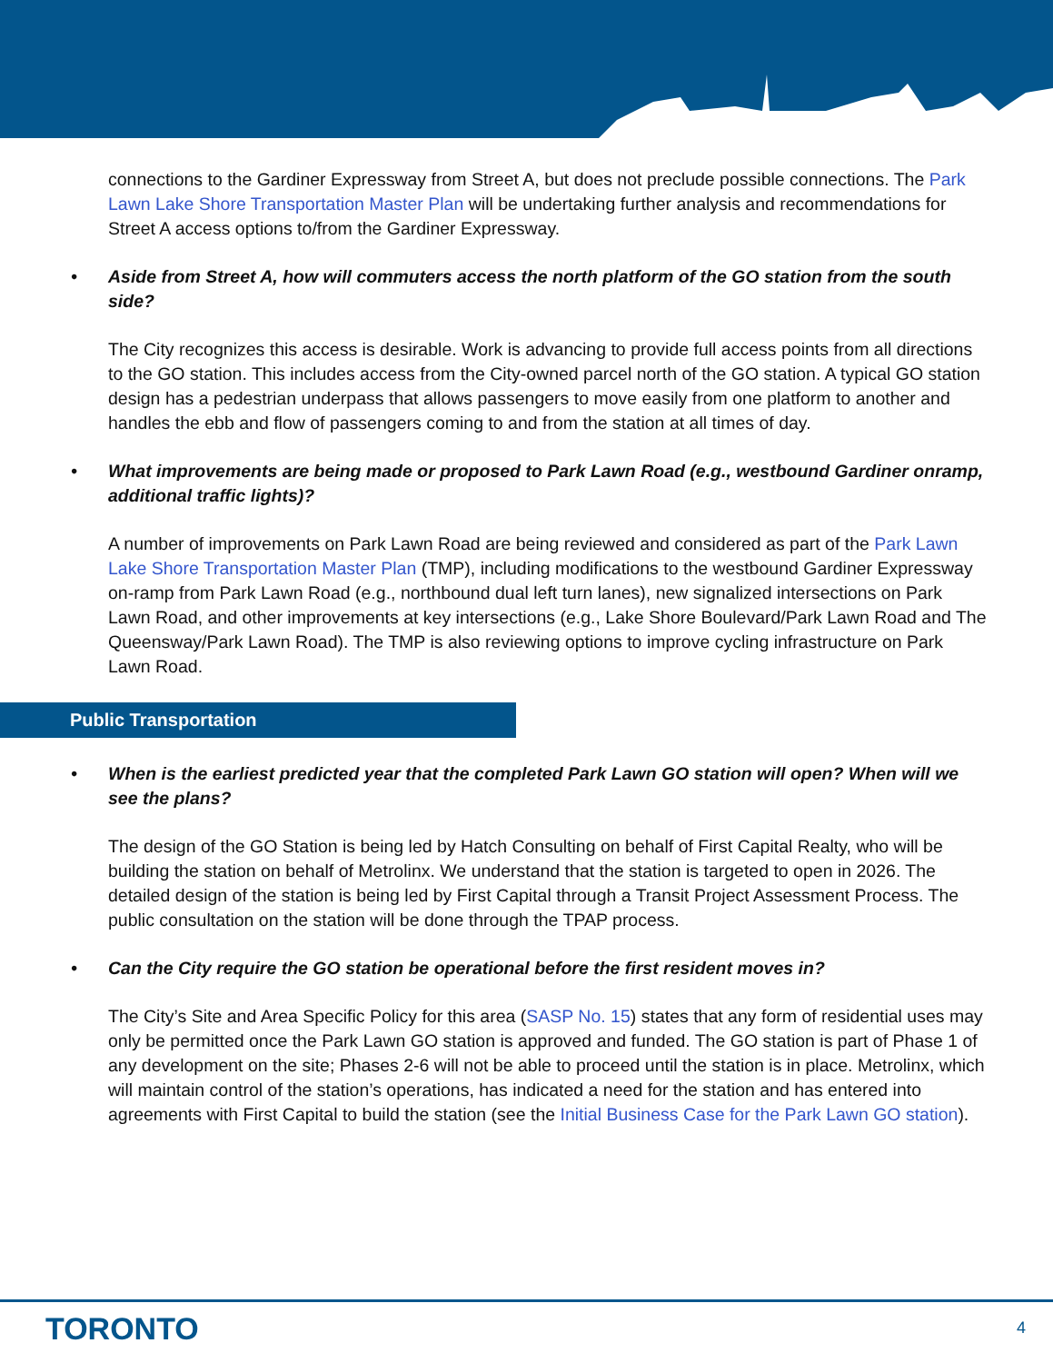connections to the Gardiner Expressway from Street A, but does not preclude possible connections. The Park Lawn Lake Shore Transportation Master Plan will be undertaking further analysis and recommendations for Street A access options to/from the Gardiner Expressway.
• Aside from Street A, how will commuters access the north platform of the GO station from the south side?
The City recognizes this access is desirable. Work is advancing to provide full access points from all directions to the GO station. This includes access from the City-owned parcel north of the GO station. A typical GO station design has a pedestrian underpass that allows passengers to move easily from one platform to another and handles the ebb and flow of passengers coming to and from the station at all times of day.
• What improvements are being made or proposed to Park Lawn Road (e.g., westbound Gardiner onramp, additional traffic lights)?
A number of improvements on Park Lawn Road are being reviewed and considered as part of the Park Lawn Lake Shore Transportation Master Plan (TMP), including modifications to the westbound Gardiner Expressway on-ramp from Park Lawn Road (e.g., northbound dual left turn lanes), new signalized intersections on Park Lawn Road, and other improvements at key intersections (e.g., Lake Shore Boulevard/Park Lawn Road and The Queensway/Park Lawn Road). The TMP is also reviewing options to improve cycling infrastructure on Park Lawn Road.
Public Transportation
• When is the earliest predicted year that the completed Park Lawn GO station will open? When will we see the plans?
The design of the GO Station is being led by Hatch Consulting on behalf of First Capital Realty, who will be building the station on behalf of Metrolinx. We understand that the station is targeted to open in 2026. The detailed design of the station is being led by First Capital through a Transit Project Assessment Process. The public consultation on the station will be done through the TPAP process.
• Can the City require the GO station be operational before the first resident moves in?
The City’s Site and Area Specific Policy for this area (SASP No. 15) states that any form of residential uses may only be permitted once the Park Lawn GO station is approved and funded. The GO station is part of Phase 1 of any development on the site; Phases 2-6 will not be able to proceed until the station is in place. Metrolinx, which will maintain control of the station’s operations, has indicated a need for the station and has entered into agreements with First Capital to build the station (see the Initial Business Case for the Park Lawn GO station).
TORONTO 4